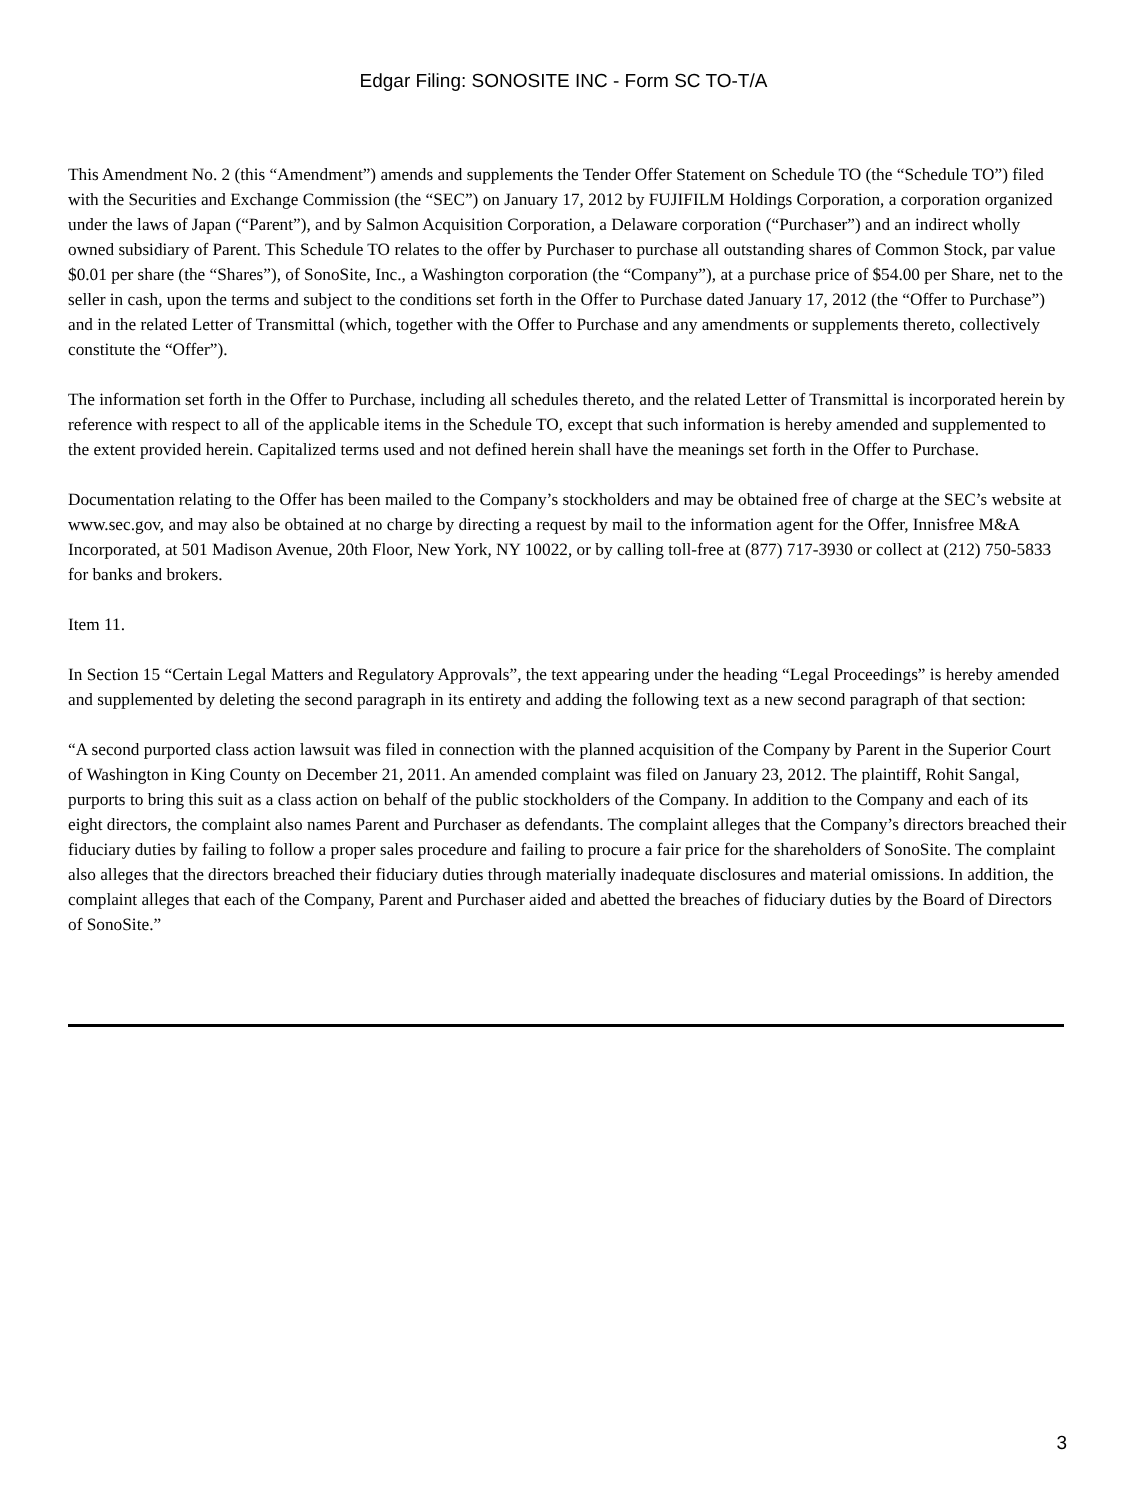Edgar Filing: SONOSITE INC - Form SC TO-T/A
This Amendment No. 2 (this “Amendment”) amends and supplements the Tender Offer Statement on Schedule TO (the “Schedule TO”) filed with the Securities and Exchange Commission (the “SEC”) on January 17, 2012 by FUJIFILM Holdings Corporation, a corporation organized under the laws of Japan (“Parent”), and by Salmon Acquisition Corporation, a Delaware corporation (“Purchaser”) and an indirect wholly owned subsidiary of Parent. This Schedule TO relates to the offer by Purchaser to purchase all outstanding shares of Common Stock, par value $0.01 per share (the “Shares”), of SonoSite, Inc., a Washington corporation (the “Company”), at a purchase price of $54.00 per Share, net to the seller in cash, upon the terms and subject to the conditions set forth in the Offer to Purchase dated January 17, 2012 (the “Offer to Purchase”) and in the related Letter of Transmittal (which, together with the Offer to Purchase and any amendments or supplements thereto, collectively constitute the “Offer”).
The information set forth in the Offer to Purchase, including all schedules thereto, and the related Letter of Transmittal is incorporated herein by reference with respect to all of the applicable items in the Schedule TO, except that such information is hereby amended and supplemented to the extent provided herein. Capitalized terms used and not defined herein shall have the meanings set forth in the Offer to Purchase.
Documentation relating to the Offer has been mailed to the Company’s stockholders and may be obtained free of charge at the SEC’s website at www.sec.gov, and may also be obtained at no charge by directing a request by mail to the information agent for the Offer, Innisfree M&A Incorporated, at 501 Madison Avenue, 20th Floor, New York, NY 10022, or by calling toll-free at (877) 717-3930 or collect at (212) 750-5833 for banks and brokers.
Item 11.
In Section 15 “Certain Legal Matters and Regulatory Approvals”, the text appearing under the heading “Legal Proceedings” is hereby amended and supplemented by deleting the second paragraph in its entirety and adding the following text as a new second paragraph of that section:
“A second purported class action lawsuit was filed in connection with the planned acquisition of the Company by Parent in the Superior Court of Washington in King County on December 21, 2011. An amended complaint was filed on January 23, 2012. The plaintiff, Rohit Sangal, purports to bring this suit as a class action on behalf of the public stockholders of the Company. In addition to the Company and each of its eight directors, the complaint also names Parent and Purchaser as defendants. The complaint alleges that the Company’s directors breached their fiduciary duties by failing to follow a proper sales procedure and failing to procure a fair price for the shareholders of SonoSite. The complaint also alleges that the directors breached their fiduciary duties through materially inadequate disclosures and material omissions. In addition, the complaint alleges that each of the Company, Parent and Purchaser aided and abetted the breaches of fiduciary duties by the Board of Directors of SonoSite.”
3